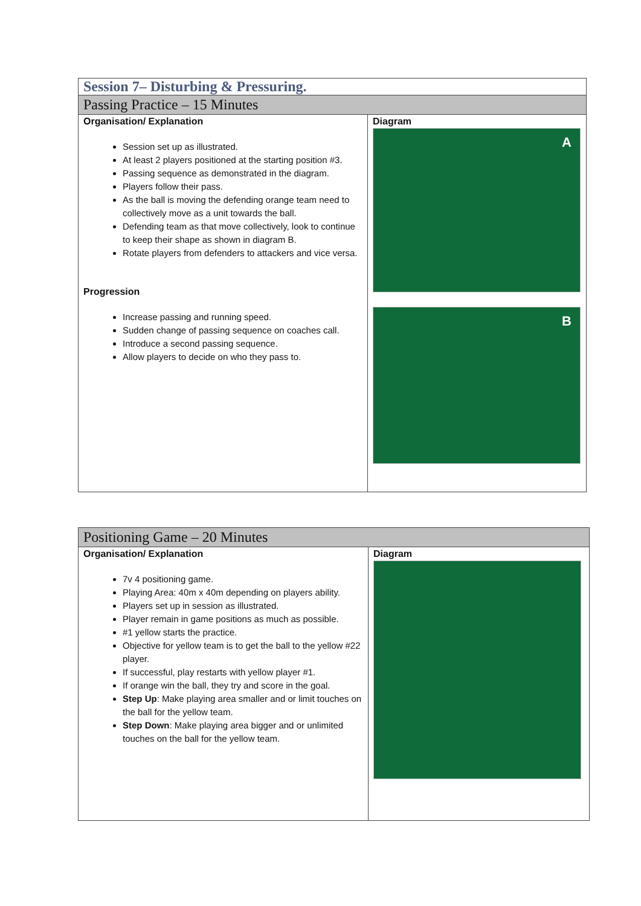| Session 7– Disturbing & Pressuring. | |
| --- | --- |
| Passing Practice – 15 Minutes | |
| Organisation/ Explanation Session set up as illustrated. At least 2 players positioned at the starting position #3. Passing sequence as demonstrated in the diagram. Players follow their pass. As the ball is moving the defending orange team need to collectively move as a unit towards the ball. Defending team as that move collectively, look to continue to keep their shape as shown in diagram B. Rotate players from defenders to attackers and vice versa. Progression Increase passing and running speed. Sudden change of passing sequence on coaches call. Introduce a second passing sequence. Allow players to decide on who they pass to. | Diagram A B |
| Positioning Game – 20 Minutes | |
| --- | --- |
| Organisation/ Explanation 7v 4 positioning game. Playing Area: 40m x 40m depending on players ability. Players set up in session as illustrated. Player remain in game positions as much as possible. #1 yellow starts the practice. Objective for yellow team is to get the ball to the yellow #22 player. If successful, play restarts with yellow player #1. If orange win the ball, they try and score in the goal. Step Up : Make playing area smaller and or limit touches on the ball for the yellow team. Step Down : Make playing area bigger and or unlimited touches on the ball for the yellow team. | Diagram |